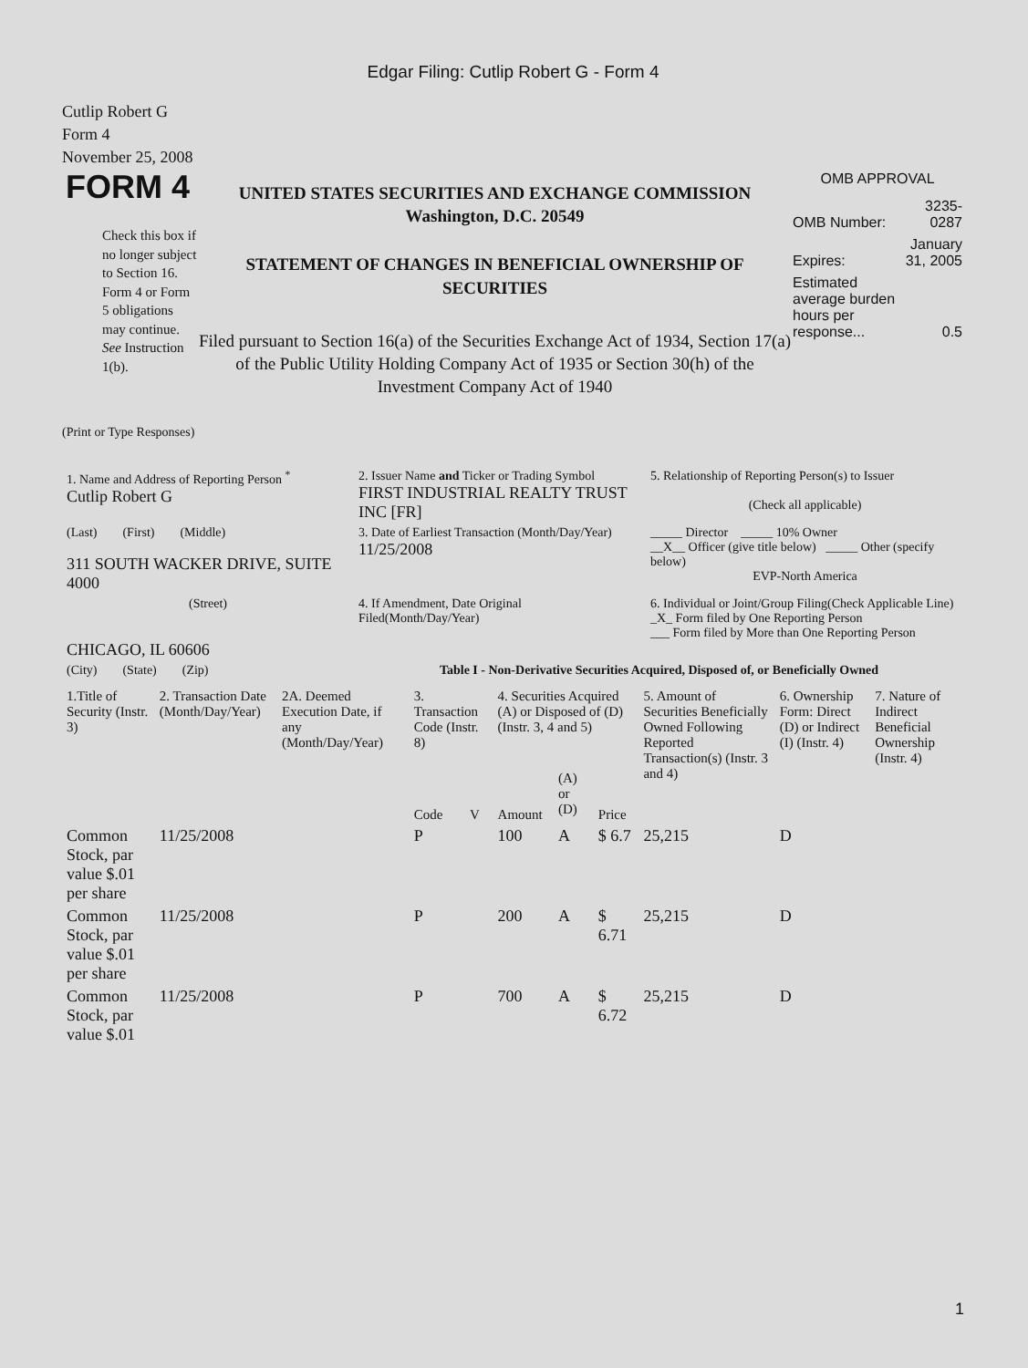Edgar Filing: Cutlip Robert G - Form 4
Cutlip Robert G
Form 4
November 25, 2008
FORM 4
Check this box if no longer subject to Section 16. Form 4 or Form 5 obligations may continue. See Instruction 1(b).
UNITED STATES SECURITIES AND EXCHANGE COMMISSION
Washington, D.C. 20549
STATEMENT OF CHANGES IN BENEFICIAL OWNERSHIP OF SECURITIES
Filed pursuant to Section 16(a) of the Securities Exchange Act of 1934, Section 17(a) of the Public Utility Holding Company Act of 1935 or Section 30(h) of the Investment Company Act of 1940
OMB APPROVAL
| OMB Number: | 3235-0287 |
| Expires: | January 31, 2005 |
| Estimated average burden hours per response... | 0.5 |
(Print or Type Responses)
| 1. Name and Address of Reporting Person <sup>*</sup> Cutlip Robert G | 2. Issuer Name and Ticker or Trading Symbol FIRST INDUSTRIAL REALTY TRUST INC [FR] | 5. Relationship of Reporting Person(s) to Issuer (Check all applicable) |
| (Last) (First) (Middle) 311 SOUTH WACKER DRIVE, SUITE 4000 | 3. Date of Earliest Transaction (Month/Day/Year) 11/25/2008 | _____ Director _____ 10% Owner __X__ Officer (give title below) _____ Other (specify below) EVP-North America |
| (Street) CHICAGO, IL 60606 | 4. If Amendment, Date Original Filed(Month/Day/Year) | 6. Individual or Joint/Group Filing(Check Applicable Line) _X_ Form filed by One Reporting Person ___ Form filed by More than One Reporting Person |
| (City) (State) (Zip) | Table I - Non-Derivative Securities Acquired, Disposed of, or Beneficially Owned | |
| 1.Title of Security (Instr. 3) | 2. Transaction Date (Month/Day/Year) | 2A. Deemed Execution Date, if any (Month/Day/Year) | 3. Transaction Code (Instr. 8) | | 4. Securities Acquired (A) or Disposed of (D) (Instr. 3, 4 and 5) | | | 5. Amount of Securities Beneficially Owned Following Reported Transaction(s) (Instr. 3 and 4) | 6. Ownership Form: Direct (D) or Indirect (I) (Instr. 4) | 7. Nature of Indirect Beneficial Ownership (Instr. 4) |
| --- | --- | --- | --- | --- | --- | --- | --- | --- | --- | --- |
| | | | Code | V | Amount | (A) or (D) | Price | | | |
| Common Stock, par value $.01 per share | 11/25/2008 | | P | | 100 | A | $ 6.7 | 25,215 | D | |
| Common Stock, par value $.01 per share | 11/25/2008 | | P | | 200 | A | $ 6.71 | 25,215 | D | |
| Common Stock, par value $.01 | 11/25/2008 | | P | | 700 | A | $ 6.72 | 25,215 | D | |
1